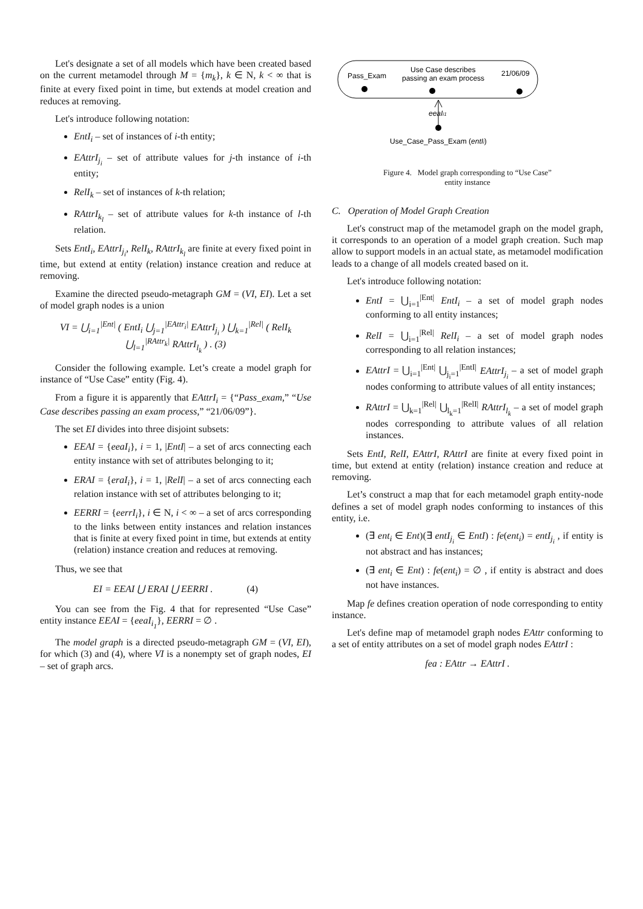Let's designate a set of all models which have been created based on the current metamodel through M = {m<sub>k</sub>}, k ∈ N, k < ∞ that is finite at every fixed point in time, but extends at model creation and reduces at removing.
Let's introduce following notation:
EntI<sub>i</sub> – set of instances of i-th entity;
EAttrI<sub>j<sub>i</sub></sub> – set of attribute values for j-th instance of i-th entity;
RelI<sub>k</sub> – set of instances of k-th relation;
RAttrI<sub>k<sub>l</sub></sub> – set of attribute values for k-th instance of l-th relation.
Sets EntI<sub>i</sub>, EAttrI<sub>j<sub>i</sub></sub>, RelI<sub>k</sub>, RAttrI<sub>k<sub>l</sub></sub> are finite at every fixed point in time, but extend at entity (relation) instance creation and reduce at removing.
Examine the directed pseudo-metagraph GM = (VI, EI). Let a set of model graph nodes is a union
VI = ⋃<sub>i=1</sub><sup>|Ent|</sup> ( EntI<sub>i</sub> ⋃<sub>j=1</sub><sup>|EAttr<sub>i</sub>|</sup> EAttrI<sub>j<sub>i</sub></sub> ) ⋃<sub>k=1</sub><sup>|Rel|</sup> ( RelI<sub>k</sub> ⋃<sub>l=1</sub><sup>|RAttr<sub>k</sub>|</sup> RAttrI<sub>l<sub>k</sub></sub> ) . (3)
Consider the following example. Let’s create a model graph for instance of “Use Case” entity (Fig. 4).
From a figure it is apparently that EAttrI<sub>i</sub> = {“Pass_exam,” “Use Case describes passing an exam process,” “21/06/09”}.
The set EI divides into three disjoint subsets:
EEAI = {eeaI<sub>i</sub>}, i = 1, |EntI| – a set of arcs connecting each entity instance with set of attributes belonging to it;
ERAI = {eraI<sub>i</sub>}, i = 1, |RelI| – a set of arcs connecting each relation instance with set of attributes belonging to it;
EERRI = {eerrI<sub>i</sub>}, i ∈ N, i < ∞ – a set of arcs corresponding to the links between entity instances and relation instances that is finite at every fixed point in time, but extends at entity (relation) instance creation and reduces at removing.
Thus, we see that
EI = EEAI ⋃ ERAI ⋃ EERRI . (4)
You can see from the Fig. 4 that for represented “Use Case” entity instance EEAI = {eeaI<sub>i<sub>1</sub></sub>}, EERRI = ∅ .
The model graph is a directed pseudo-metagraph GM = (VI, EI), for which (3) and (4), where VI is a nonempty set of graph nodes, EI – set of graph arcs.
Pass_Exam
Use Case describes
passing an exam process
21/06/09
eeaIi1
Use_Case_Pass_Exam (entIi)
Figure 4. Model graph corresponding to “Use Case”
entity instance
C. Operation of Model Graph Creation
Let's construct map of the metamodel graph on the model graph, it corresponds to an operation of a model graph creation. Such map allow to support models in an actual state, as metamodel modification leads to a change of all models created based on it.
Let's introduce following notation:
EntI = ⋃<sub>i=1</sub><sup>|Ent|</sup> EntI<sub>i</sub> – a set of model graph nodes conforming to all entity instances;
RelI = ⋃<sub>i=1</sub><sup>|Rel|</sup> RelI<sub>i</sub> – a set of model graph nodes corresponding to all relation instances;
EAttrI = ⋃<sub>i=1</sub><sup>|Ent|</sup> ⋃<sub>j<sub>i</sub>=1</sub><sup>|EntI|</sup> EAttrI<sub>j<sub>i</sub></sub> – a set of model graph nodes conforming to attribute values of all entity instances;
RAttrI = ⋃<sub>k=1</sub><sup>|Rel|</sup> ⋃<sub>l<sub>k</sub>=1</sub><sup>|RelI|</sup> RAttrI<sub>l<sub>k</sub></sub> – a set of model graph nodes corresponding to attribute values of all relation instances.
Sets EntI, RelI, EAttrI, RAttrI are finite at every fixed point in time, but extend at entity (relation) instance creation and reduce at removing.
Let’s construct a map that for each metamodel graph entity-node defines a set of model graph nodes conforming to instances of this entity, i.e.
(∃ ent<sub>i</sub> ∈ Ent)(∃ entI<sub>j<sub>i</sub></sub> ∈ EntI) : fe(ent<sub>i</sub>) = entI<sub>j<sub>i</sub></sub> , if entity is not abstract and has instances;
(∃ ent<sub>i</sub> ∈ Ent) : fe(ent<sub>i</sub>) = ∅ , if entity is abstract and does not have instances.
Map fe defines creation operation of node corresponding to entity instance.
Let's define map of metamodel graph nodes EAttr conforming to a set of entity attributes on a set of model graph nodes EAttrI :
fea : EAttr → EAttrI .